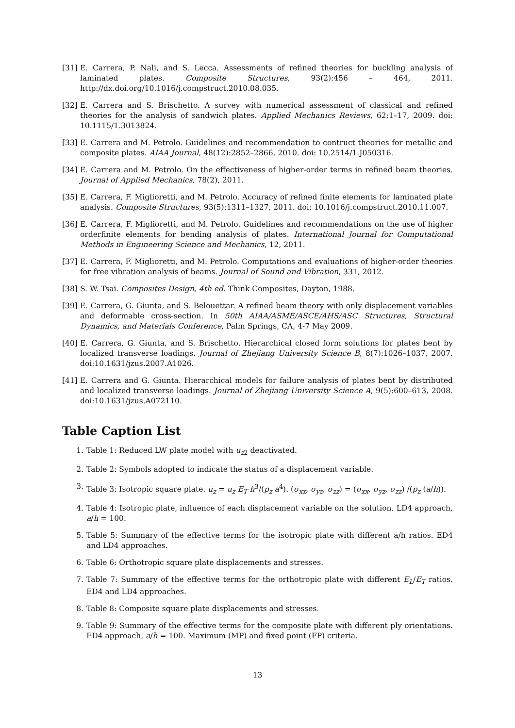[31]
E. Carrera, P. Nali, and S. Lecca. Assessments of refined theories for buckling analysis of laminated plates. Composite Structures, 93(2):456 – 464, 2011. http://dx.doi.org/10.1016/j.compstruct.2010.08.035.
[32]
E. Carrera and S. Brischetto. A survey with numerical assessment of classical and refined theories for the analysis of sandwich plates. Applied Mechanics Reviews, 62:1–17, 2009. doi: 10.1115/1.3013824.
[33]
E. Carrera and M. Petrolo. Guidelines and recommendation to contruct theories for metallic and composite plates. AIAA Journal, 48(12):2852–2866, 2010. doi: 10.2514/1.J050316.
[34]
E. Carrera and M. Petrolo. On the effectiveness of higher-order terms in refined beam theories. Journal of Applied Mechanics, 78(2), 2011.
[35]
E. Carrera, F. Miglioretti, and M. Petrolo. Accuracy of refined finite elements for laminated plate analysis. Composite Structures, 93(5):1311–1327, 2011. doi: 10.1016/j.compstruct.2010.11.007.
[36]
E. Carrera, F. Miglioretti, and M. Petrolo. Guidelines and recommendations on the use of higher orderfinite elements for bending analysis of plates. International Journal for Computational Methods in Engineering Science and Mechanics, 12, 2011.
[37]
E. Carrera, F. Miglioretti, and M. Petrolo. Computations and evaluations of higher-order theories for free vibration analysis of beams. Journal of Sound and Vibration, 331, 2012.
[38]
S. W. Tsai. Composites Design, 4th ed. Think Composites, Dayton, 1988.
[39]
E. Carrera, G. Giunta, and S. Belouettar. A refined beam theory with only displacement variables and deformable cross-section. In 50th AIAA/ASME/ASCE/AHS/ASC Structures, Structural Dynamics, and Materials Conference, Palm Springs, CA, 4-7 May 2009.
[40]
E. Carrera, G. Giunta, and S. Brischetto. Hierarchical closed form solutions for plates bent by localized transverse loadings. Journal of Zhejiang University Science B, 8(7):1026–1037, 2007. doi:10.1631/jzus.2007.A1026.
[41]
E. Carrera and G. Giunta. Hierarchical models for failure analysis of plates bent by distributed and localized transverse loadings. Journal of Zhejiang University Science A, 9(5):600–613, 2008. doi:10.1631/jzus.A072110.
Table Caption List
1. Table 1: Reduced LW plate model with u<sub>z2</sub> deactivated.
2. Table 2: Symbols adopted to indicate the status of a displacement variable.
3. Table 3: Isotropic square plate. u̅<sub>z</sub> = u<sub>z</sub> E<sub>T</sub> h<sup>3</sup>/(p̅<sub>z</sub> a<sup>4</sup>). (σ̅<sub>xx</sub>, σ̅<sub>yz</sub>, σ̅<sub>zz</sub>) = (σ<sub>xx</sub>, σ<sub>yz</sub>, σ<sub>zz</sub>) /(p<sub>z</sub> (a/h)).
4. Table 4: Isotropic plate, influence of each displacement variable on the solution. LD4 approach, a/h = 100.
5. Table 5: Summary of the effective terms for the isotropic plate with different a/h ratios. ED4 and LD4 approaches.
6. Table 6: Orthotropic square plate displacements and stresses.
7. Table 7: Summary of the effective terms for the orthotropic plate with different E<sub>L</sub>/E<sub>T</sub> ratios. ED4 and LD4 approaches.
8. Table 8: Composite square plate displacements and stresses.
9. Table 9: Summary of the effective terms for the composite plate with different ply orientations. ED4 approach, a/h = 100. Maximum (MP) and fixed point (FP) criteria.
13